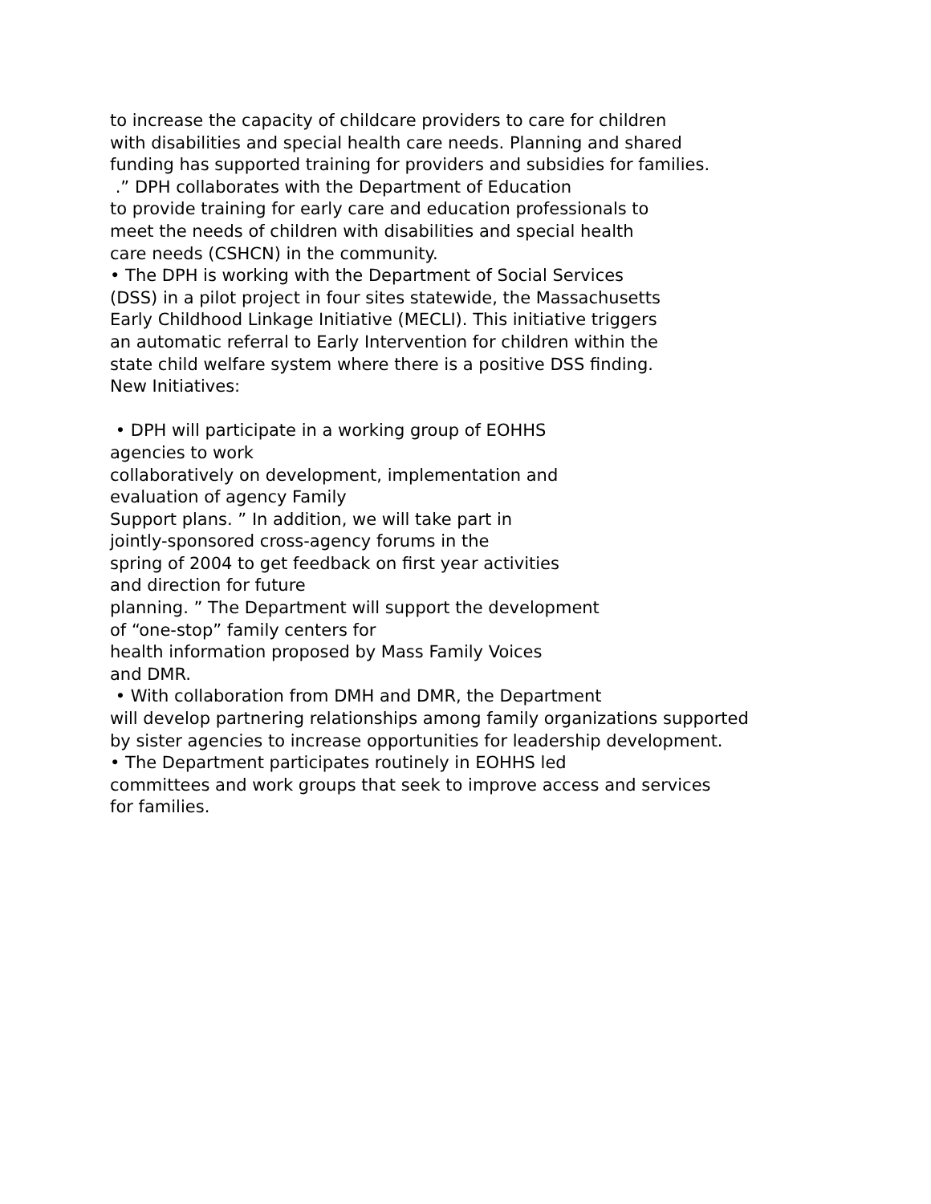to increase the capacity of childcare providers to care for children
with disabilities and special health care needs. Planning and shared
funding has supported training for providers and subsidies for families.
.” DPH collaborates with the Department of Education
to provide training for early care and education professionals to
meet the needs of children with disabilities and special health
care needs (CSHCN) in the community.
• The DPH is working with the Department of Social Services
(DSS) in a pilot project in four sites statewide, the Massachusetts
Early Childhood Linkage Initiative (MECLI). This initiative triggers
an automatic referral to Early Intervention for children within the
state child welfare system where there is a positive DSS finding.
New Initiatives:
• DPH will participate in a working group of EOHHS
agencies to work
collaboratively on development, implementation and
evaluation of agency Family
Support plans. ” In addition, we will take part in
jointly-sponsored cross-agency forums in the
spring of 2004 to get feedback on first year activities
and direction for future
planning. ” The Department will support the development
of “one-stop” family centers for
health information proposed by Mass Family Voices
and DMR.
• With collaboration from DMH and DMR, the Department
will develop partnering relationships among family organizations supported
by sister agencies to increase opportunities for leadership development.
• The Department participates routinely in EOHHS led
committees and work groups that seek to improve access and services
for families.